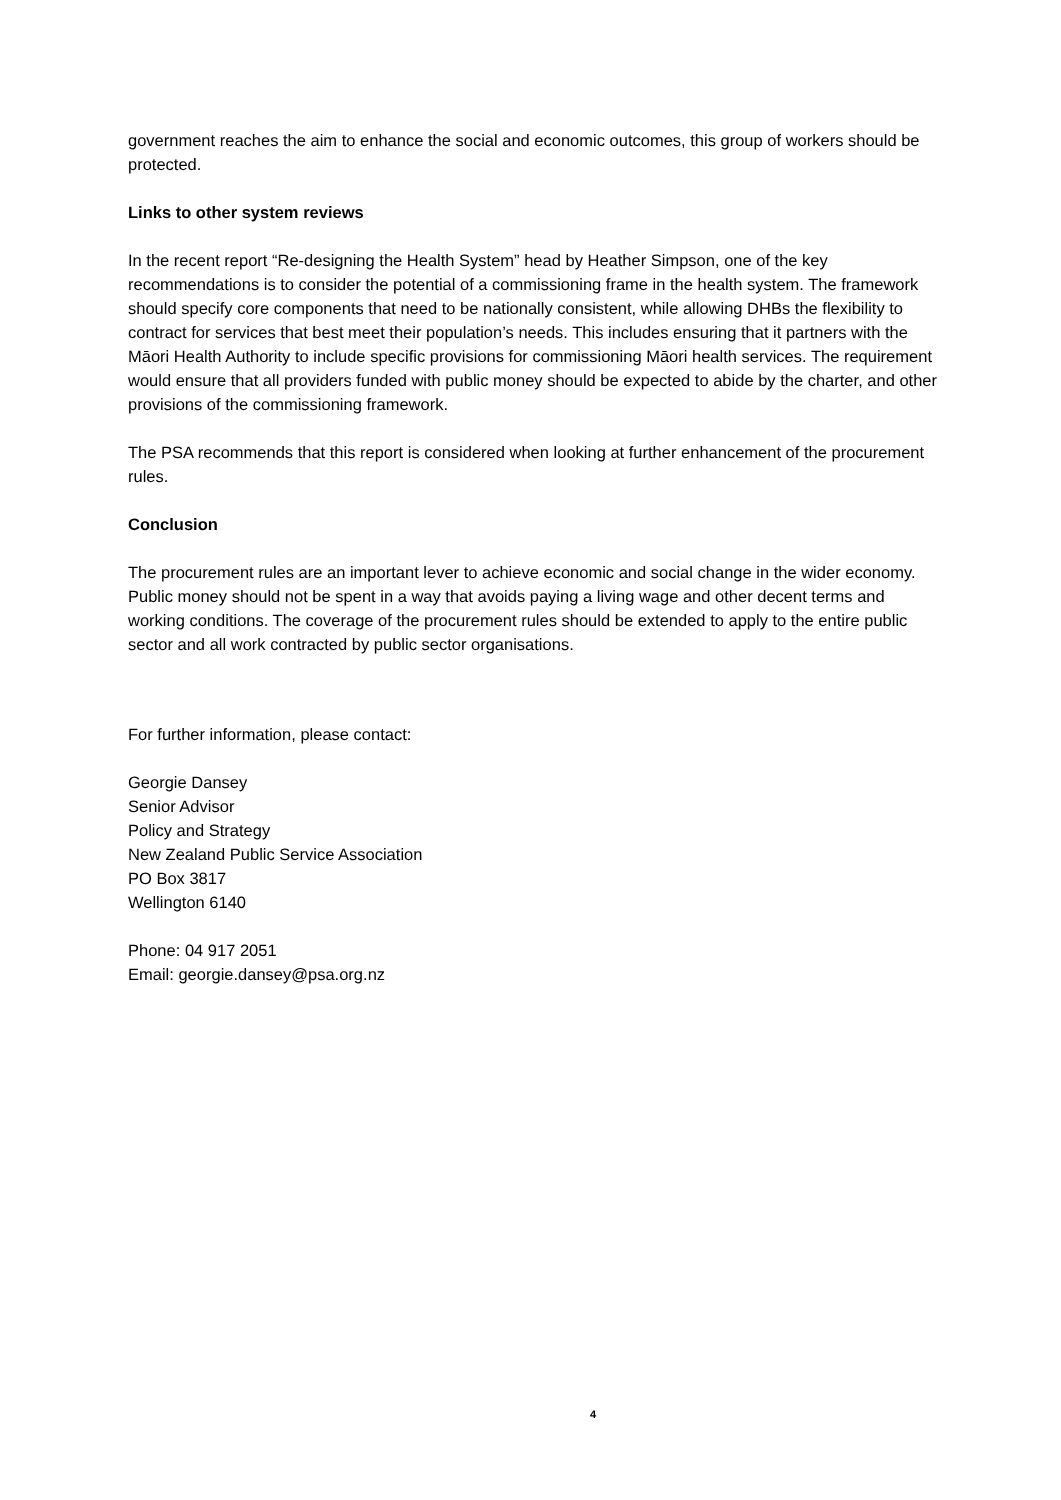government reaches the aim to enhance the social and economic outcomes, this group of workers should be protected.
Links to other system reviews
In the recent report “Re-designing the Health System” head by Heather Simpson, one of the key recommendations is to consider the potential of a commissioning frame in the health system. The framework should specify core components that need to be nationally consistent, while allowing DHBs the flexibility to contract for services that best meet their population’s needs. This includes ensuring that it partners with the Māori Health Authority to include specific provisions for commissioning Māori health services. The requirement would ensure that all providers funded with public money should be expected to abide by the charter, and other provisions of the commissioning framework.
The PSA recommends that this report is considered when looking at further enhancement of the procurement rules.
Conclusion
The procurement rules are an important lever to achieve economic and social change in the wider economy. Public money should not be spent in a way that avoids paying a living wage and other decent terms and working conditions. The coverage of the procurement rules should be extended to apply to the entire public sector and all work contracted by public sector organisations.
For further information, please contact:
Georgie Dansey
Senior Advisor
Policy and Strategy
New Zealand Public Service Association
PO Box 3817
Wellington 6140
Phone: 04 917 2051
Email: georgie.dansey@psa.org.nz
4